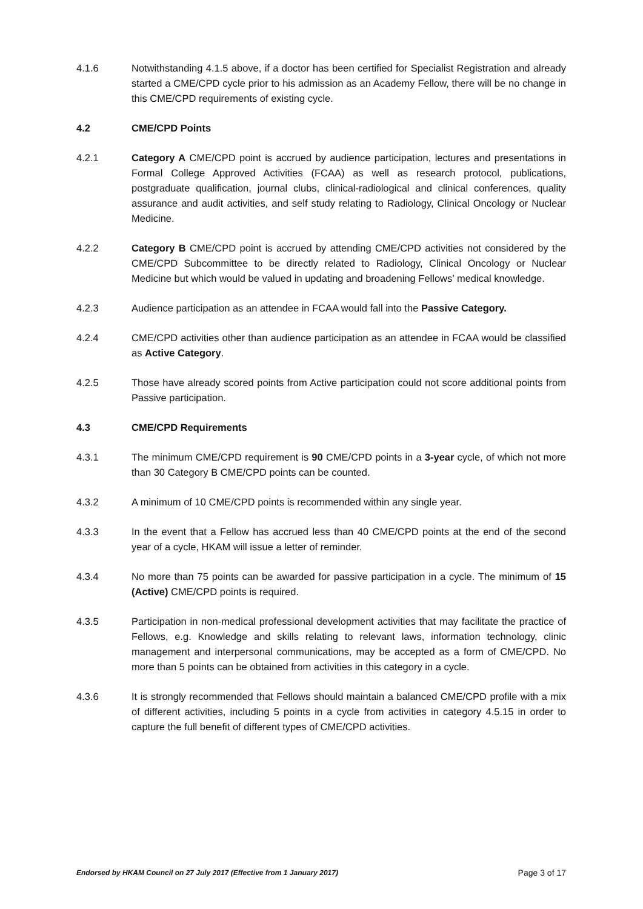4.1.6 Notwithstanding 4.1.5 above, if a doctor has been certified for Specialist Registration and already started a CME/CPD cycle prior to his admission as an Academy Fellow, there will be no change in this CME/CPD requirements of existing cycle.
4.2 CME/CPD Points
4.2.1 Category A CME/CPD point is accrued by audience participation, lectures and presentations in Formal College Approved Activities (FCAA) as well as research protocol, publications, postgraduate qualification, journal clubs, clinical-radiological and clinical conferences, quality assurance and audit activities, and self study relating to Radiology, Clinical Oncology or Nuclear Medicine.
4.2.2 Category B CME/CPD point is accrued by attending CME/CPD activities not considered by the CME/CPD Subcommittee to be directly related to Radiology, Clinical Oncology or Nuclear Medicine but which would be valued in updating and broadening Fellows’ medical knowledge.
4.2.3 Audience participation as an attendee in FCAA would fall into the Passive Category.
4.2.4 CME/CPD activities other than audience participation as an attendee in FCAA would be classified as Active Category.
4.2.5 Those have already scored points from Active participation could not score additional points from Passive participation.
4.3 CME/CPD Requirements
4.3.1 The minimum CME/CPD requirement is 90 CME/CPD points in a 3-year cycle, of which not more than 30 Category B CME/CPD points can be counted.
4.3.2 A minimum of 10 CME/CPD points is recommended within any single year.
4.3.3 In the event that a Fellow has accrued less than 40 CME/CPD points at the end of the second year of a cycle, HKAM will issue a letter of reminder.
4.3.4 No more than 75 points can be awarded for passive participation in a cycle. The minimum of 15 (Active) CME/CPD points is required.
4.3.5 Participation in non-medical professional development activities that may facilitate the practice of Fellows, e.g. Knowledge and skills relating to relevant laws, information technology, clinic management and interpersonal communications, may be accepted as a form of CME/CPD. No more than 5 points can be obtained from activities in this category in a cycle.
4.3.6 It is strongly recommended that Fellows should maintain a balanced CME/CPD profile with a mix of different activities, including 5 points in a cycle from activities in category 4.5.15 in order to capture the full benefit of different types of CME/CPD activities.
Endorsed by HKAM Council on 27 July 2017 (Effective from 1 January 2017) Page 3 of 17